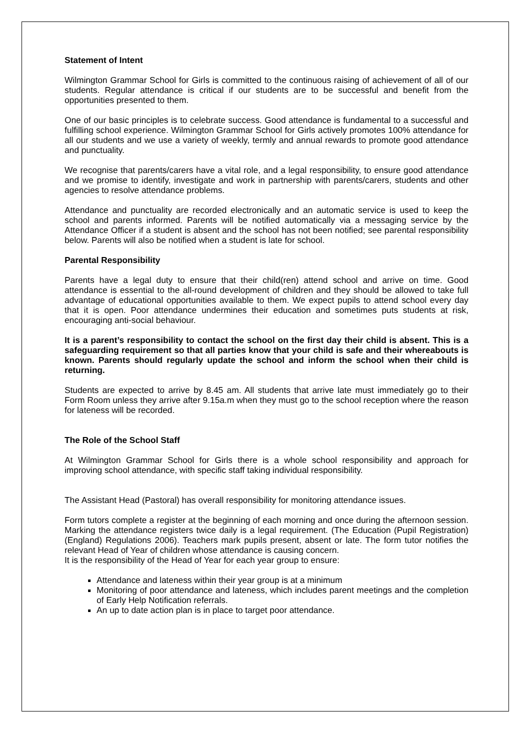Statement of Intent
Wilmington Grammar School for Girls is committed to the continuous raising of achievement of all of our students. Regular attendance is critical if our students are to be successful and benefit from the opportunities presented to them.
One of our basic principles is to celebrate success. Good attendance is fundamental to a successful and fulfilling school experience. Wilmington Grammar School for Girls actively promotes 100% attendance for all our students and we use a variety of weekly, termly and annual rewards to promote good attendance and punctuality.
We recognise that parents/carers have a vital role, and a legal responsibility, to ensure good attendance and we promise to identify, investigate and work in partnership with parents/carers, students and other agencies to resolve attendance problems.
Attendance and punctuality are recorded electronically and an automatic service is used to keep the school and parents informed. Parents will be notified automatically via a messaging service by the Attendance Officer if a student is absent and the school has not been notified; see parental responsibility below. Parents will also be notified when a student is late for school.
Parental Responsibility
Parents have a legal duty to ensure that their child(ren) attend school and arrive on time. Good attendance is essential to the all-round development of children and they should be allowed to take full advantage of educational opportunities available to them. We expect pupils to attend school every day that it is open. Poor attendance undermines their education and sometimes puts students at risk, encouraging anti-social behaviour.
It is a parent’s responsibility to contact the school on the first day their child is absent. This is a safeguarding requirement so that all parties know that your child is safe and their whereabouts is known. Parents should regularly update the school and inform the school when their child is returning.
Students are expected to arrive by 8.45 am. All students that arrive late must immediately go to their Form Room unless they arrive after 9.15a.m when they must go to the school reception where the reason for lateness will be recorded.
The Role of the School Staff
At Wilmington Grammar School for Girls there is a whole school responsibility and approach for improving school attendance, with specific staff taking individual responsibility.
The Assistant Head (Pastoral) has overall responsibility for monitoring attendance issues.
Form tutors complete a register at the beginning of each morning and once during the afternoon session. Marking the attendance registers twice daily is a legal requirement. (The Education (Pupil Registration) (England) Regulations 2006). Teachers mark pupils present, absent or late. The form tutor notifies the relevant Head of Year of children whose attendance is causing concern.
It is the responsibility of the Head of Year for each year group to ensure:
Attendance and lateness within their year group is at a minimum
Monitoring of poor attendance and lateness, which includes parent meetings and the completion of Early Help Notification referrals.
An up to date action plan is in place to target poor attendance.